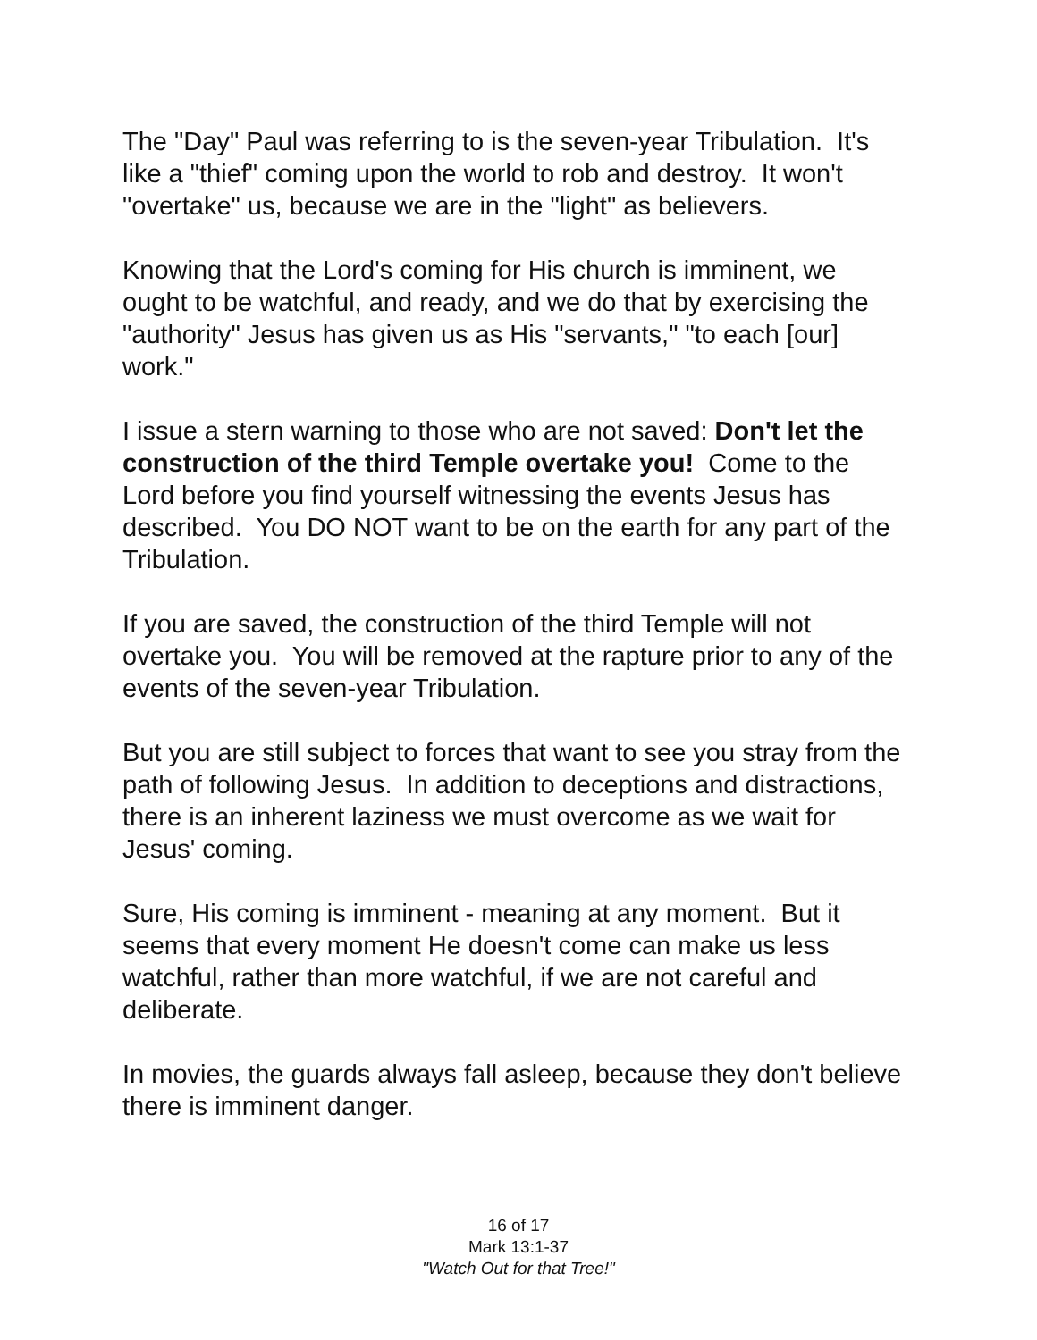The "Day" Paul was referring to is the seven-year Tribulation. It's like a "thief" coming upon the world to rob and destroy. It won't "overtake" us, because we are in the "light" as believers.
Knowing that the Lord's coming for His church is imminent, we ought to be watchful, and ready, and we do that by exercising the "authority" Jesus has given us as His "servants," "to each [our] work."
I issue a stern warning to those who are not saved: Don't let the construction of the third Temple overtake you! Come to the Lord before you find yourself witnessing the events Jesus has described. You DO NOT want to be on the earth for any part of the Tribulation.
If you are saved, the construction of the third Temple will not overtake you. You will be removed at the rapture prior to any of the events of the seven-year Tribulation.
But you are still subject to forces that want to see you stray from the path of following Jesus. In addition to deceptions and distractions, there is an inherent laziness we must overcome as we wait for Jesus' coming.
Sure, His coming is imminent - meaning at any moment. But it seems that every moment He doesn't come can make us less watchful, rather than more watchful, if we are not careful and deliberate.
In movies, the guards always fall asleep, because they don't believe there is imminent danger.
16 of 17
Mark 13:1-37
"Watch Out for that Tree!"